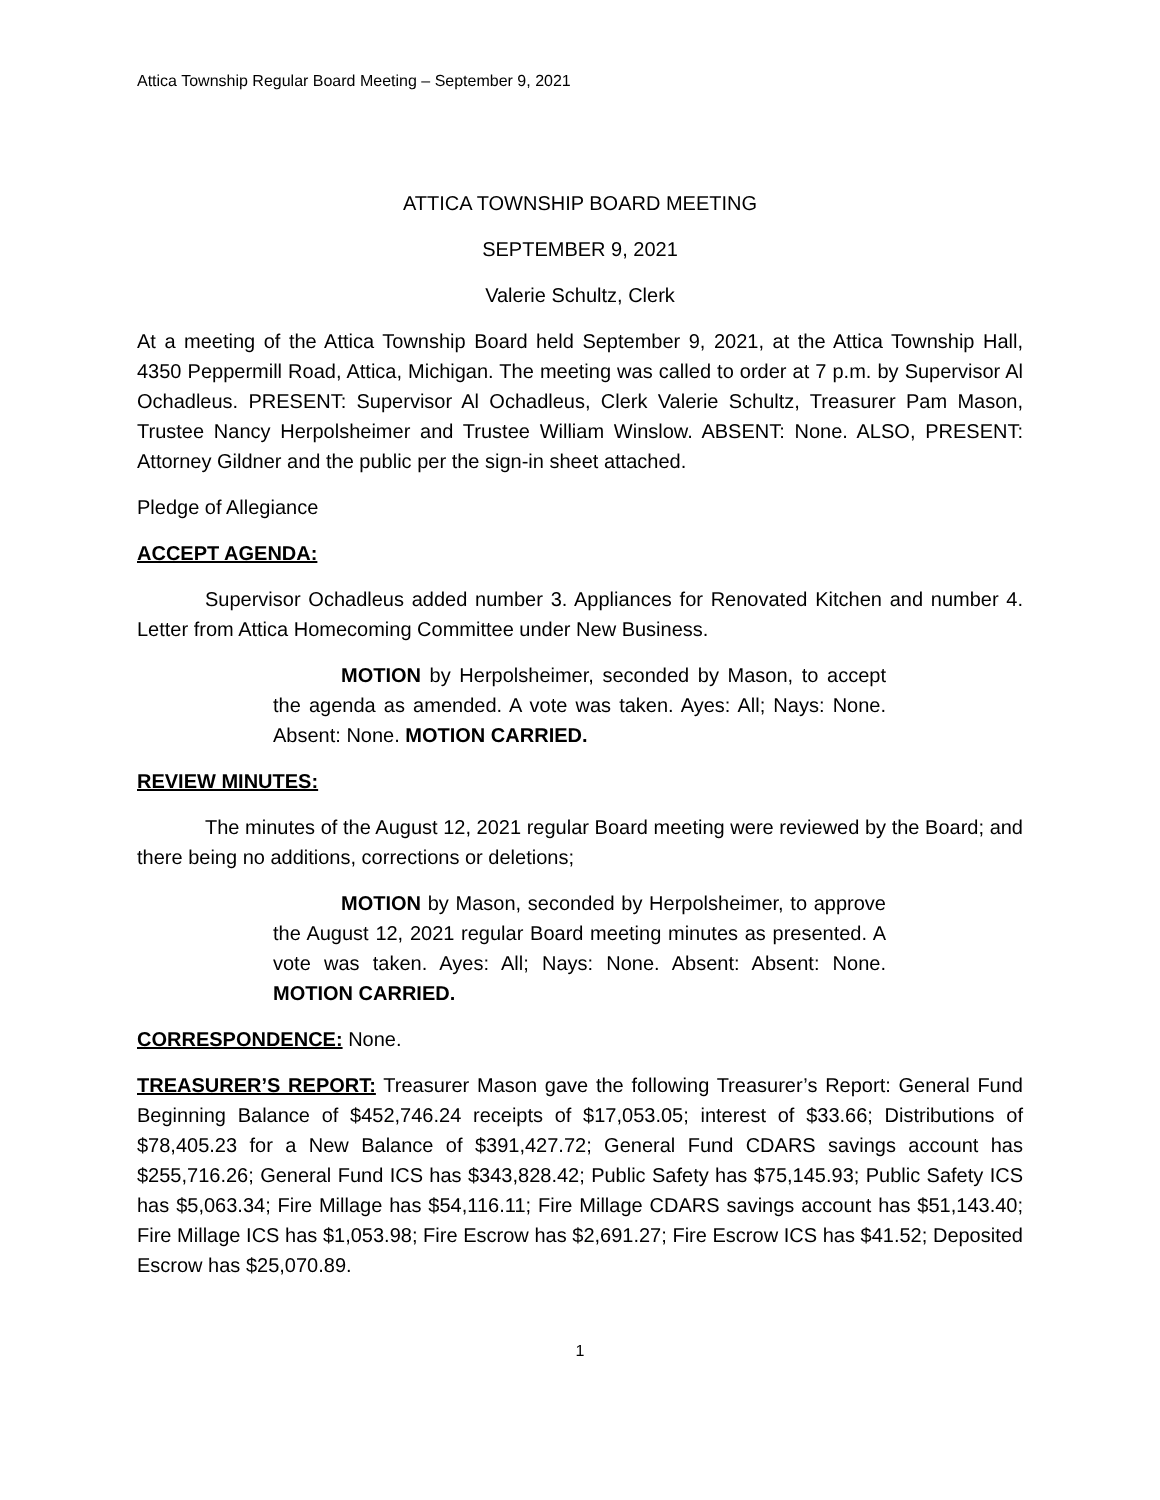Attica Township Regular Board Meeting – September 9, 2021
ATTICA TOWNSHIP BOARD MEETING
SEPTEMBER 9, 2021
Valerie Schultz, Clerk
At a meeting of the Attica Township Board held September 9, 2021, at the Attica Township Hall, 4350 Peppermill Road, Attica, Michigan. The meeting was called to order at 7 p.m. by Supervisor Al Ochadleus. PRESENT: Supervisor Al Ochadleus, Clerk Valerie Schultz, Treasurer Pam Mason, Trustee Nancy Herpolsheimer and Trustee William Winslow. ABSENT: None. ALSO, PRESENT: Attorney Gildner and the public per the sign-in sheet attached.
Pledge of Allegiance
ACCEPT AGENDA:
Supervisor Ochadleus added number 3. Appliances for Renovated Kitchen and number 4. Letter from Attica Homecoming Committee under New Business.
MOTION by Herpolsheimer, seconded by Mason, to accept the agenda as amended. A vote was taken. Ayes: All; Nays: None. Absent: None. MOTION CARRIED.
REVIEW MINUTES:
The minutes of the August 12, 2021 regular Board meeting were reviewed by the Board; and there being no additions, corrections or deletions;
MOTION by Mason, seconded by Herpolsheimer, to approve the August 12, 2021 regular Board meeting minutes as presented. A vote was taken. Ayes: All; Nays: None. Absent: Absent: None. MOTION CARRIED.
CORRESPONDENCE: None.
TREASURER’S REPORT: Treasurer Mason gave the following Treasurer’s Report: General Fund Beginning Balance of $452,746.24 receipts of $17,053.05; interest of $33.66; Distributions of $78,405.23 for a New Balance of $391,427.72; General Fund CDARS savings account has $255,716.26; General Fund ICS has $343,828.42; Public Safety has $75,145.93; Public Safety ICS has $5,063.34; Fire Millage has $54,116.11; Fire Millage CDARS savings account has $51,143.40; Fire Millage ICS has $1,053.98; Fire Escrow has $2,691.27; Fire Escrow ICS has $41.52; Deposited Escrow has $25,070.89.
1